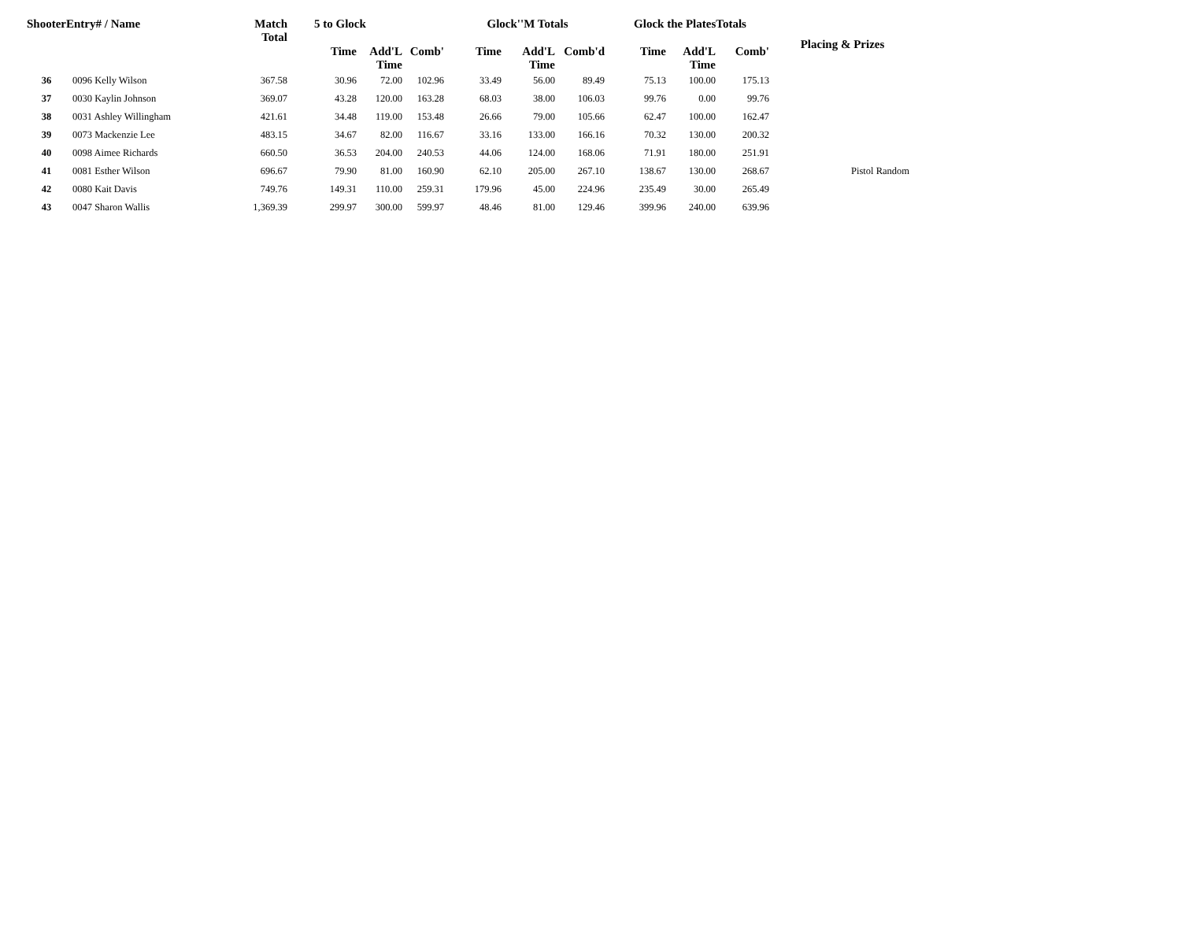| ShooterEntry# / Name | | Match Total | 5 to Glock | | | Glock''M Totals | | | Glock the PlatesTotals | | | Placing & Prizes |
| --- | --- | --- | --- | --- | --- | --- | --- | --- | --- | --- | --- | --- |
| | | | Time | Add'L Time | Comb' | Time | Add'L Time | Comb'd | Time | Add'L Time | Comb' | |
| 36 | 0096 Kelly Wilson | 367.58 | 30.96 | 72.00 | 102.96 | 33.49 | 56.00 | 89.49 | 75.13 | 100.00 | 175.13 | |
| 37 | 0030 Kaylin Johnson | 369.07 | 43.28 | 120.00 | 163.28 | 68.03 | 38.00 | 106.03 | 99.76 | 0.00 | 99.76 | |
| 38 | 0031 Ashley Willingham | 421.61 | 34.48 | 119.00 | 153.48 | 26.66 | 79.00 | 105.66 | 62.47 | 100.00 | 162.47 | |
| 39 | 0073 Mackenzie Lee | 483.15 | 34.67 | 82.00 | 116.67 | 33.16 | 133.00 | 166.16 | 70.32 | 130.00 | 200.32 | |
| 40 | 0098 Aimee Richards | 660.50 | 36.53 | 204.00 | 240.53 | 44.06 | 124.00 | 168.06 | 71.91 | 180.00 | 251.91 | |
| 41 | 0081 Esther Wilson | 696.67 | 79.90 | 81.00 | 160.90 | 62.10 | 205.00 | 267.10 | 138.67 | 130.00 | 268.67 | Pistol Random |
| 42 | 0080 Kait Davis | 749.76 | 149.31 | 110.00 | 259.31 | 179.96 | 45.00 | 224.96 | 235.49 | 30.00 | 265.49 | |
| 43 | 0047 Sharon Wallis | 1,369.39 | 299.97 | 300.00 | 599.97 | 48.46 | 81.00 | 129.46 | 399.96 | 240.00 | 639.96 | |